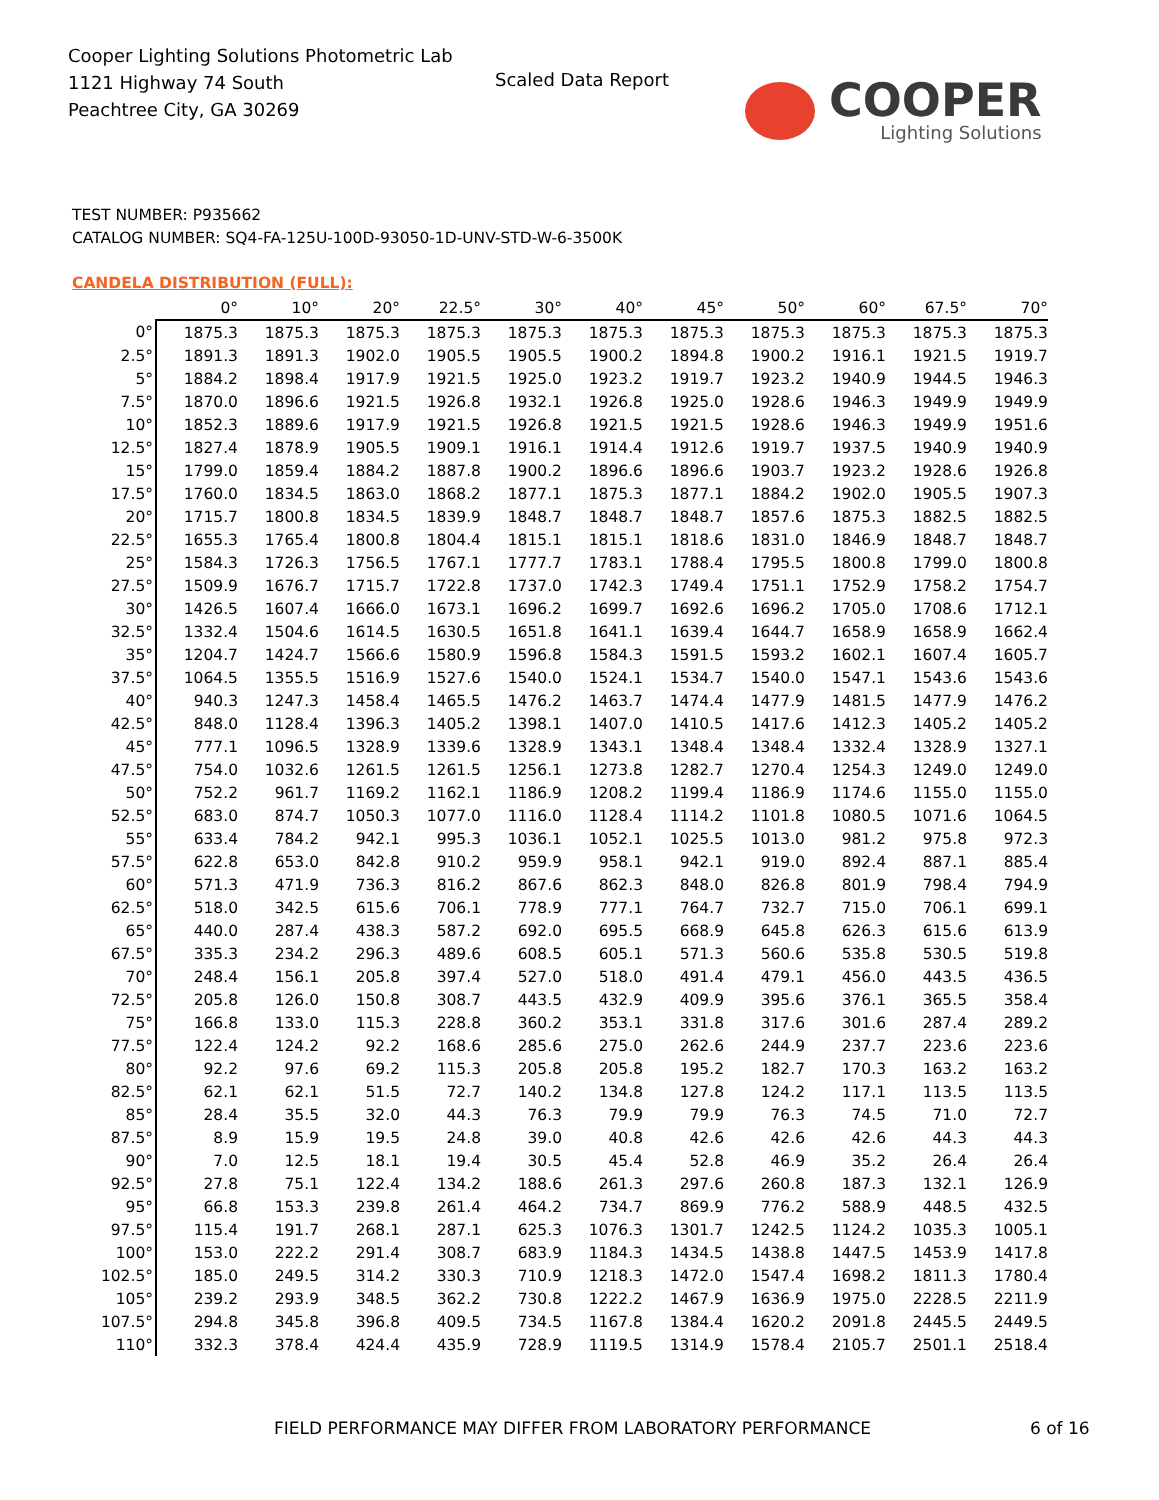Cooper Lighting Solutions Photometric Lab
1121 Highway 74 South
Peachtree City, GA 30269
Scaled Data Report
COOPER
Lighting Solutions
TEST NUMBER: P935662
CATALOG NUMBER: SQ4-FA-125U-100D-93050-1D-UNV-STD-W-6-3500K
CANDELA DISTRIBUTION (FULL):
| | 0° | 10° | 20° | 22.5° | 30° | 40° | 45° | 50° | 60° | 67.5° | 70° |
| --- | --- | --- | --- | --- | --- | --- | --- | --- | --- | --- | --- |
| 0° | 1875.3 | 1875.3 | 1875.3 | 1875.3 | 1875.3 | 1875.3 | 1875.3 | 1875.3 | 1875.3 | 1875.3 | 1875.3 |
| 2.5° | 1891.3 | 1891.3 | 1902.0 | 1905.5 | 1905.5 | 1900.2 | 1894.8 | 1900.2 | 1916.1 | 1921.5 | 1919.7 |
| 5° | 1884.2 | 1898.4 | 1917.9 | 1921.5 | 1925.0 | 1923.2 | 1919.7 | 1923.2 | 1940.9 | 1944.5 | 1946.3 |
| 7.5° | 1870.0 | 1896.6 | 1921.5 | 1926.8 | 1932.1 | 1926.8 | 1925.0 | 1928.6 | 1946.3 | 1949.9 | 1949.9 |
| 10° | 1852.3 | 1889.6 | 1917.9 | 1921.5 | 1926.8 | 1921.5 | 1921.5 | 1928.6 | 1946.3 | 1949.9 | 1951.6 |
| 12.5° | 1827.4 | 1878.9 | 1905.5 | 1909.1 | 1916.1 | 1914.4 | 1912.6 | 1919.7 | 1937.5 | 1940.9 | 1940.9 |
| 15° | 1799.0 | 1859.4 | 1884.2 | 1887.8 | 1900.2 | 1896.6 | 1896.6 | 1903.7 | 1923.2 | 1928.6 | 1926.8 |
| 17.5° | 1760.0 | 1834.5 | 1863.0 | 1868.2 | 1877.1 | 1875.3 | 1877.1 | 1884.2 | 1902.0 | 1905.5 | 1907.3 |
| 20° | 1715.7 | 1800.8 | 1834.5 | 1839.9 | 1848.7 | 1848.7 | 1848.7 | 1857.6 | 1875.3 | 1882.5 | 1882.5 |
| 22.5° | 1655.3 | 1765.4 | 1800.8 | 1804.4 | 1815.1 | 1815.1 | 1818.6 | 1831.0 | 1846.9 | 1848.7 | 1848.7 |
| 25° | 1584.3 | 1726.3 | 1756.5 | 1767.1 | 1777.7 | 1783.1 | 1788.4 | 1795.5 | 1800.8 | 1799.0 | 1800.8 |
| 27.5° | 1509.9 | 1676.7 | 1715.7 | 1722.8 | 1737.0 | 1742.3 | 1749.4 | 1751.1 | 1752.9 | 1758.2 | 1754.7 |
| 30° | 1426.5 | 1607.4 | 1666.0 | 1673.1 | 1696.2 | 1699.7 | 1692.6 | 1696.2 | 1705.0 | 1708.6 | 1712.1 |
| 32.5° | 1332.4 | 1504.6 | 1614.5 | 1630.5 | 1651.8 | 1641.1 | 1639.4 | 1644.7 | 1658.9 | 1658.9 | 1662.4 |
| 35° | 1204.7 | 1424.7 | 1566.6 | 1580.9 | 1596.8 | 1584.3 | 1591.5 | 1593.2 | 1602.1 | 1607.4 | 1605.7 |
| 37.5° | 1064.5 | 1355.5 | 1516.9 | 1527.6 | 1540.0 | 1524.1 | 1534.7 | 1540.0 | 1547.1 | 1543.6 | 1543.6 |
| 40° | 940.3 | 1247.3 | 1458.4 | 1465.5 | 1476.2 | 1463.7 | 1474.4 | 1477.9 | 1481.5 | 1477.9 | 1476.2 |
| 42.5° | 848.0 | 1128.4 | 1396.3 | 1405.2 | 1398.1 | 1407.0 | 1410.5 | 1417.6 | 1412.3 | 1405.2 | 1405.2 |
| 45° | 777.1 | 1096.5 | 1328.9 | 1339.6 | 1328.9 | 1343.1 | 1348.4 | 1348.4 | 1332.4 | 1328.9 | 1327.1 |
| 47.5° | 754.0 | 1032.6 | 1261.5 | 1261.5 | 1256.1 | 1273.8 | 1282.7 | 1270.4 | 1254.3 | 1249.0 | 1249.0 |
| 50° | 752.2 | 961.7 | 1169.2 | 1162.1 | 1186.9 | 1208.2 | 1199.4 | 1186.9 | 1174.6 | 1155.0 | 1155.0 |
| 52.5° | 683.0 | 874.7 | 1050.3 | 1077.0 | 1116.0 | 1128.4 | 1114.2 | 1101.8 | 1080.5 | 1071.6 | 1064.5 |
| 55° | 633.4 | 784.2 | 942.1 | 995.3 | 1036.1 | 1052.1 | 1025.5 | 1013.0 | 981.2 | 975.8 | 972.3 |
| 57.5° | 622.8 | 653.0 | 842.8 | 910.2 | 959.9 | 958.1 | 942.1 | 919.0 | 892.4 | 887.1 | 885.4 |
| 60° | 571.3 | 471.9 | 736.3 | 816.2 | 867.6 | 862.3 | 848.0 | 826.8 | 801.9 | 798.4 | 794.9 |
| 62.5° | 518.0 | 342.5 | 615.6 | 706.1 | 778.9 | 777.1 | 764.7 | 732.7 | 715.0 | 706.1 | 699.1 |
| 65° | 440.0 | 287.4 | 438.3 | 587.2 | 692.0 | 695.5 | 668.9 | 645.8 | 626.3 | 615.6 | 613.9 |
| 67.5° | 335.3 | 234.2 | 296.3 | 489.6 | 608.5 | 605.1 | 571.3 | 560.6 | 535.8 | 530.5 | 519.8 |
| 70° | 248.4 | 156.1 | 205.8 | 397.4 | 527.0 | 518.0 | 491.4 | 479.1 | 456.0 | 443.5 | 436.5 |
| 72.5° | 205.8 | 126.0 | 150.8 | 308.7 | 443.5 | 432.9 | 409.9 | 395.6 | 376.1 | 365.5 | 358.4 |
| 75° | 166.8 | 133.0 | 115.3 | 228.8 | 360.2 | 353.1 | 331.8 | 317.6 | 301.6 | 287.4 | 289.2 |
| 77.5° | 122.4 | 124.2 | 92.2 | 168.6 | 285.6 | 275.0 | 262.6 | 244.9 | 237.7 | 223.6 | 223.6 |
| 80° | 92.2 | 97.6 | 69.2 | 115.3 | 205.8 | 205.8 | 195.2 | 182.7 | 170.3 | 163.2 | 163.2 |
| 82.5° | 62.1 | 62.1 | 51.5 | 72.7 | 140.2 | 134.8 | 127.8 | 124.2 | 117.1 | 113.5 | 113.5 |
| 85° | 28.4 | 35.5 | 32.0 | 44.3 | 76.3 | 79.9 | 79.9 | 76.3 | 74.5 | 71.0 | 72.7 |
| 87.5° | 8.9 | 15.9 | 19.5 | 24.8 | 39.0 | 40.8 | 42.6 | 42.6 | 42.6 | 44.3 | 44.3 |
| 90° | 7.0 | 12.5 | 18.1 | 19.4 | 30.5 | 45.4 | 52.8 | 46.9 | 35.2 | 26.4 | 26.4 |
| 92.5° | 27.8 | 75.1 | 122.4 | 134.2 | 188.6 | 261.3 | 297.6 | 260.8 | 187.3 | 132.1 | 126.9 |
| 95° | 66.8 | 153.3 | 239.8 | 261.4 | 464.2 | 734.7 | 869.9 | 776.2 | 588.9 | 448.5 | 432.5 |
| 97.5° | 115.4 | 191.7 | 268.1 | 287.1 | 625.3 | 1076.3 | 1301.7 | 1242.5 | 1124.2 | 1035.3 | 1005.1 |
| 100° | 153.0 | 222.2 | 291.4 | 308.7 | 683.9 | 1184.3 | 1434.5 | 1438.8 | 1447.5 | 1453.9 | 1417.8 |
| 102.5° | 185.0 | 249.5 | 314.2 | 330.3 | 710.9 | 1218.3 | 1472.0 | 1547.4 | 1698.2 | 1811.3 | 1780.4 |
| 105° | 239.2 | 293.9 | 348.5 | 362.2 | 730.8 | 1222.2 | 1467.9 | 1636.9 | 1975.0 | 2228.5 | 2211.9 |
| 107.5° | 294.8 | 345.8 | 396.8 | 409.5 | 734.5 | 1167.8 | 1384.4 | 1620.2 | 2091.8 | 2445.5 | 2449.5 |
| 110° | 332.3 | 378.4 | 424.4 | 435.9 | 728.9 | 1119.5 | 1314.9 | 1578.4 | 2105.7 | 2501.1 | 2518.4 |
FIELD PERFORMANCE MAY DIFFER FROM LABORATORY PERFORMANCE
6 of 16